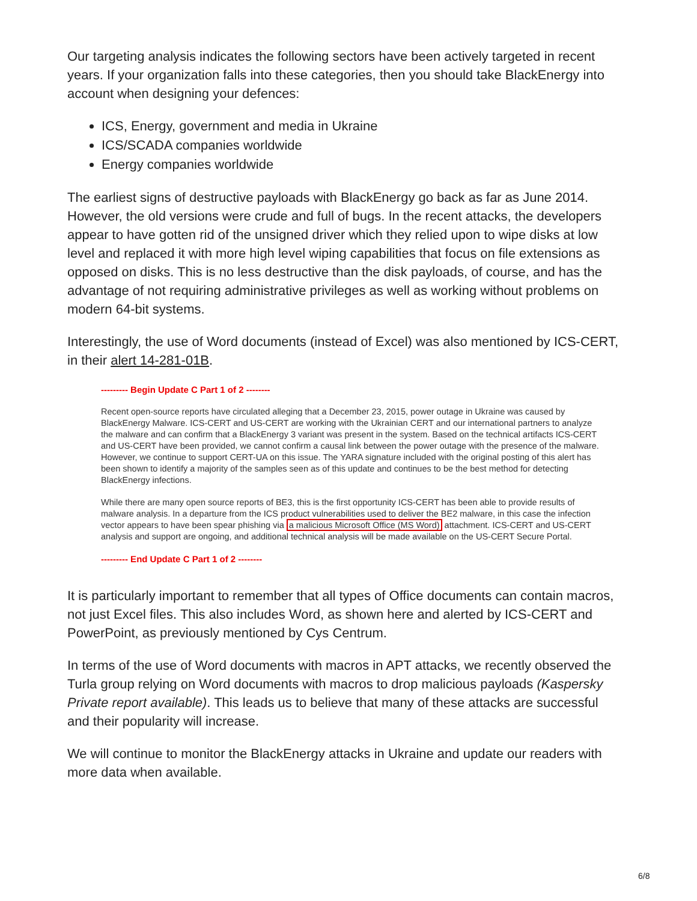Our targeting analysis indicates the following sectors have been actively targeted in recent years. If your organization falls into these categories, then you should take BlackEnergy into account when designing your defences:
ICS, Energy, government and media in Ukraine
ICS/SCADA companies worldwide
Energy companies worldwide
The earliest signs of destructive payloads with BlackEnergy go back as far as June 2014. However, the old versions were crude and full of bugs. In the recent attacks, the developers appear to have gotten rid of the unsigned driver which they relied upon to wipe disks at low level and replaced it with more high level wiping capabilities that focus on file extensions as opposed on disks. This is no less destructive than the disk payloads, of course, and has the advantage of not requiring administrative privileges as well as working without problems on modern 64-bit systems.
Interestingly, the use of Word documents (instead of Excel) was also mentioned by ICS-CERT, in their alert 14-281-01B.
--------- Begin Update C Part 1 of 2 --------
Recent open-source reports have circulated alleging that a December 23, 2015, power outage in Ukraine was caused by BlackEnergy Malware. ICS-CERT and US-CERT are working with the Ukrainian CERT and our international partners to analyze the malware and can confirm that a BlackEnergy 3 variant was present in the system. Based on the technical artifacts ICS-CERT and US-CERT have been provided, we cannot confirm a causal link between the power outage with the presence of the malware. However, we continue to support CERT-UA on this issue. The YARA signature included with the original posting of this alert has been shown to identify a majority of the samples seen as of this update and continues to be the best method for detecting BlackEnergy infections.
While there are many open source reports of BE3, this is the first opportunity ICS-CERT has been able to provide results of malware analysis. In a departure from the ICS product vulnerabilities used to deliver the BE2 malware, in this case the infection vector appears to have been spear phishing via a malicious Microsoft Office (MS Word) attachment. ICS-CERT and US-CERT analysis and support are ongoing, and additional technical analysis will be made available on the US-CERT Secure Portal.
--------- End Update C Part 1 of 2 --------
It is particularly important to remember that all types of Office documents can contain macros, not just Excel files. This also includes Word, as shown here and alerted by ICS-CERT and PowerPoint, as previously mentioned by Cys Centrum.
In terms of the use of Word documents with macros in APT attacks, we recently observed the Turla group relying on Word documents with macros to drop malicious payloads (Kaspersky Private report available). This leads us to believe that many of these attacks are successful and their popularity will increase.
We will continue to monitor the BlackEnergy attacks in Ukraine and update our readers with more data when available.
6/8